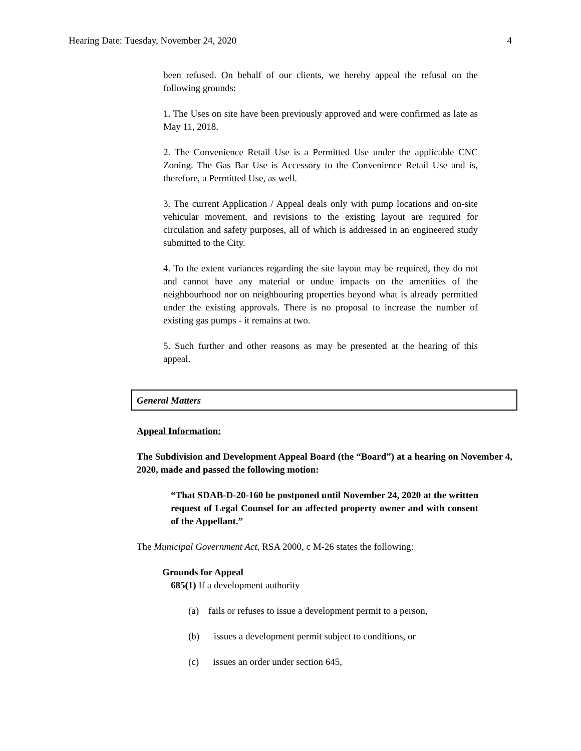Hearing Date: Tuesday, November 24, 2020 4
been refused. On behalf of our clients, we hereby appeal the refusal on the following grounds:
1. The Uses on site have been previously approved and were confirmed as late as May 11, 2018.
2. The Convenience Retail Use is a Permitted Use under the applicable CNC Zoning. The Gas Bar Use is Accessory to the Convenience Retail Use and is, therefore, a Permitted Use, as well.
3. The current Application / Appeal deals only with pump locations and on-site vehicular movement, and revisions to the existing layout are required for circulation and safety purposes, all of which is addressed in an engineered study submitted to the City.
4. To the extent variances regarding the site layout may be required, they do not and cannot have any material or undue impacts on the amenities of the neighbourhood nor on neighbouring properties beyond what is already permitted under the existing approvals. There is no proposal to increase the number of existing gas pumps - it remains at two.
5. Such further and other reasons as may be presented at the hearing of this appeal.
General Matters
Appeal Information:
The Subdivision and Development Appeal Board (the “Board”) at a hearing on November 4, 2020, made and passed the following motion:
“That SDAB-D-20-160 be postponed until November 24, 2020 at the written request of Legal Counsel for an affected property owner and with consent of the Appellant.”
The Municipal Government Act, RSA 2000, c M-26 states the following:
Grounds for Appeal
685(1) If a development authority
(a) fails or refuses to issue a development permit to a person,
(b) issues a development permit subject to conditions, or
(c) issues an order under section 645,